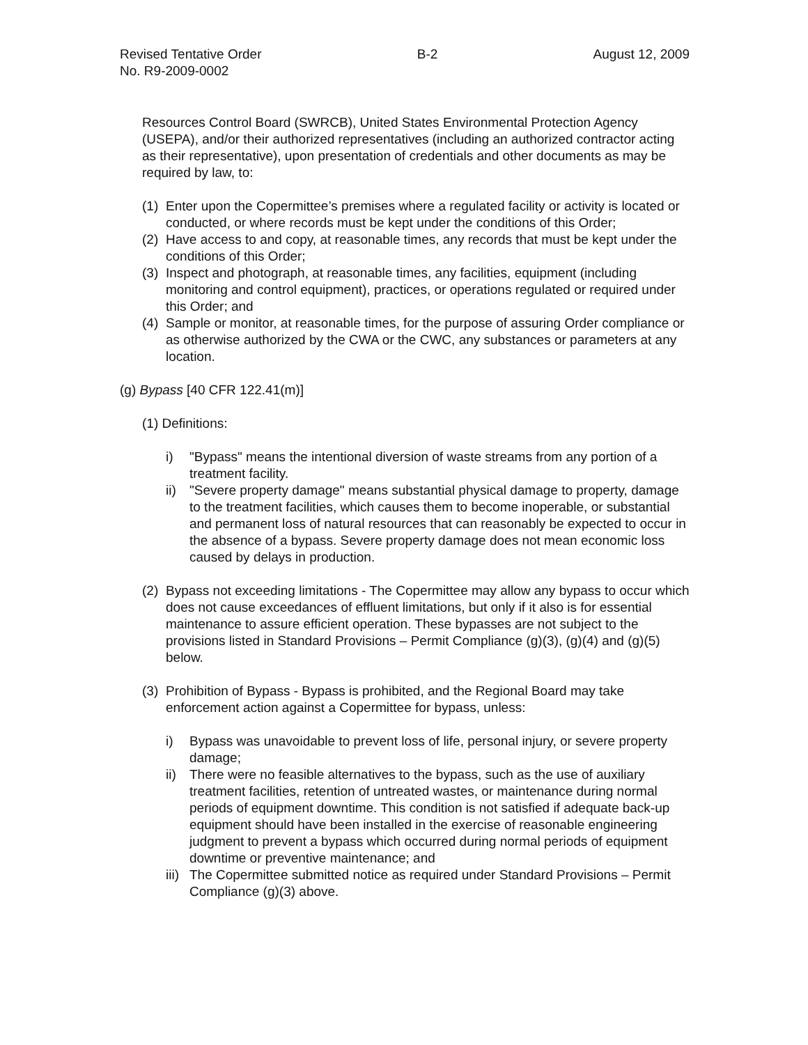Revised Tentative Order
No. R9-2009-0002
B-2 August 12, 2009
Resources Control Board (SWRCB), United States Environmental Protection Agency (USEPA), and/or their authorized representatives (including an authorized contractor acting as their representative), upon presentation of credentials and other documents as may be required by law, to:
(1) Enter upon the Copermittee’s premises where a regulated facility or activity is located or conducted, or where records must be kept under the conditions of this Order;
(2) Have access to and copy, at reasonable times, any records that must be kept under the conditions of this Order;
(3) Inspect and photograph, at reasonable times, any facilities, equipment (including monitoring and control equipment), practices, or operations regulated or required under this Order; and
(4) Sample or monitor, at reasonable times, for the purpose of assuring Order compliance or as otherwise authorized by the CWA or the CWC, any substances or parameters at any location.
(g) Bypass [40 CFR 122.41(m)]
(1) Definitions:
i) "Bypass" means the intentional diversion of waste streams from any portion of a treatment facility.
ii) "Severe property damage" means substantial physical damage to property, damage to the treatment facilities, which causes them to become inoperable, or substantial and permanent loss of natural resources that can reasonably be expected to occur in the absence of a bypass. Severe property damage does not mean economic loss caused by delays in production.
(2) Bypass not exceeding limitations - The Copermittee may allow any bypass to occur which does not cause exceedances of effluent limitations, but only if it also is for essential maintenance to assure efficient operation. These bypasses are not subject to the provisions listed in Standard Provisions – Permit Compliance (g)(3), (g)(4) and (g)(5) below.
(3) Prohibition of Bypass - Bypass is prohibited, and the Regional Board may take enforcement action against a Copermittee for bypass, unless:
i) Bypass was unavoidable to prevent loss of life, personal injury, or severe property damage;
ii) There were no feasible alternatives to the bypass, such as the use of auxiliary treatment facilities, retention of untreated wastes, or maintenance during normal periods of equipment downtime. This condition is not satisfied if adequate back-up equipment should have been installed in the exercise of reasonable engineering judgment to prevent a bypass which occurred during normal periods of equipment downtime or preventive maintenance; and
iii) The Copermittee submitted notice as required under Standard Provisions – Permit Compliance (g)(3) above.